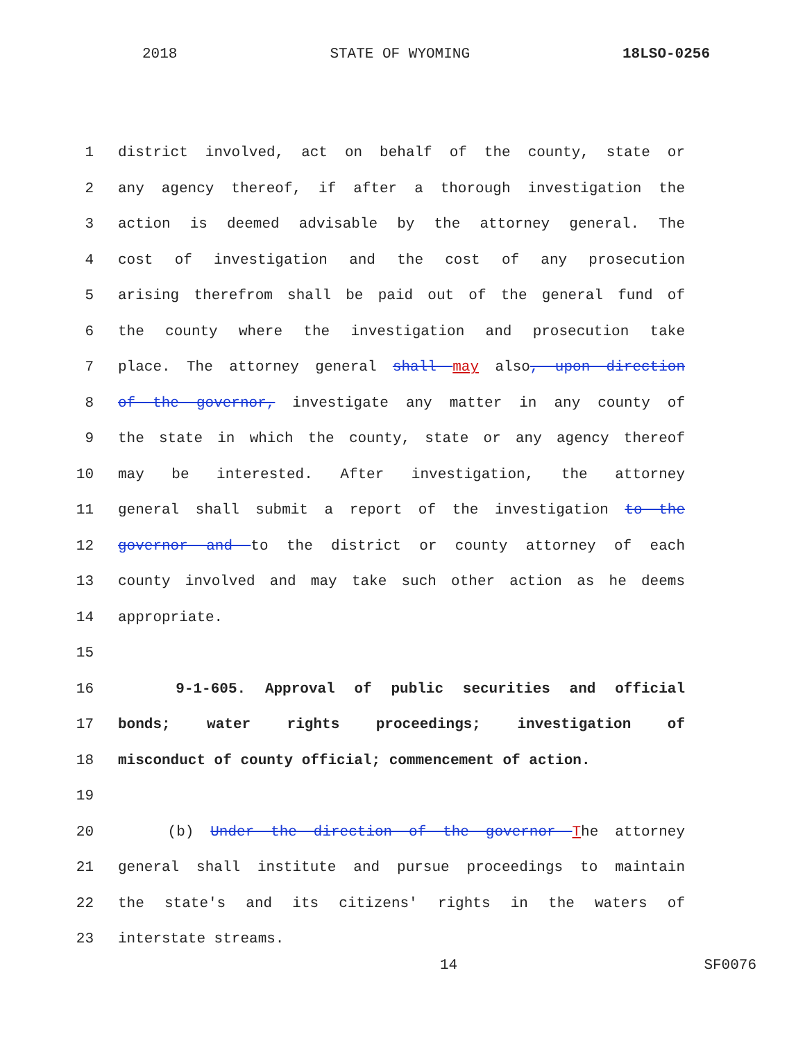2018 STATE OF WYOMING 18LSO-0256
1 district involved, act on behalf of the county, state or
2 any agency thereof, if after a thorough investigation the
3 action is deemed advisable by the attorney general. The
4 cost of investigation and the cost of any prosecution
5 arising therefrom shall be paid out of the general fund of
6 the county where the investigation and prosecution take
7 place. The attorney general shall may also, upon direction
8 of the governor, investigate any matter in any county of
9 the state in which the county, state or any agency thereof
10 may be interested. After investigation, the attorney
11 general shall submit a report of the investigation to the
12 governor and to the district or county attorney of each
13 county involved and may take such other action as he deems
14 appropriate.
15
16 9-1-605. Approval of public securities and official
17 bonds; water rights proceedings; investigation of
18 misconduct of county official; commencement of action.
19
20 (b) Under the direction of the governor The attorney
21 general shall institute and pursue proceedings to maintain
22 the state's and its citizens' rights in the waters of
23 interstate streams.
14 SF0076